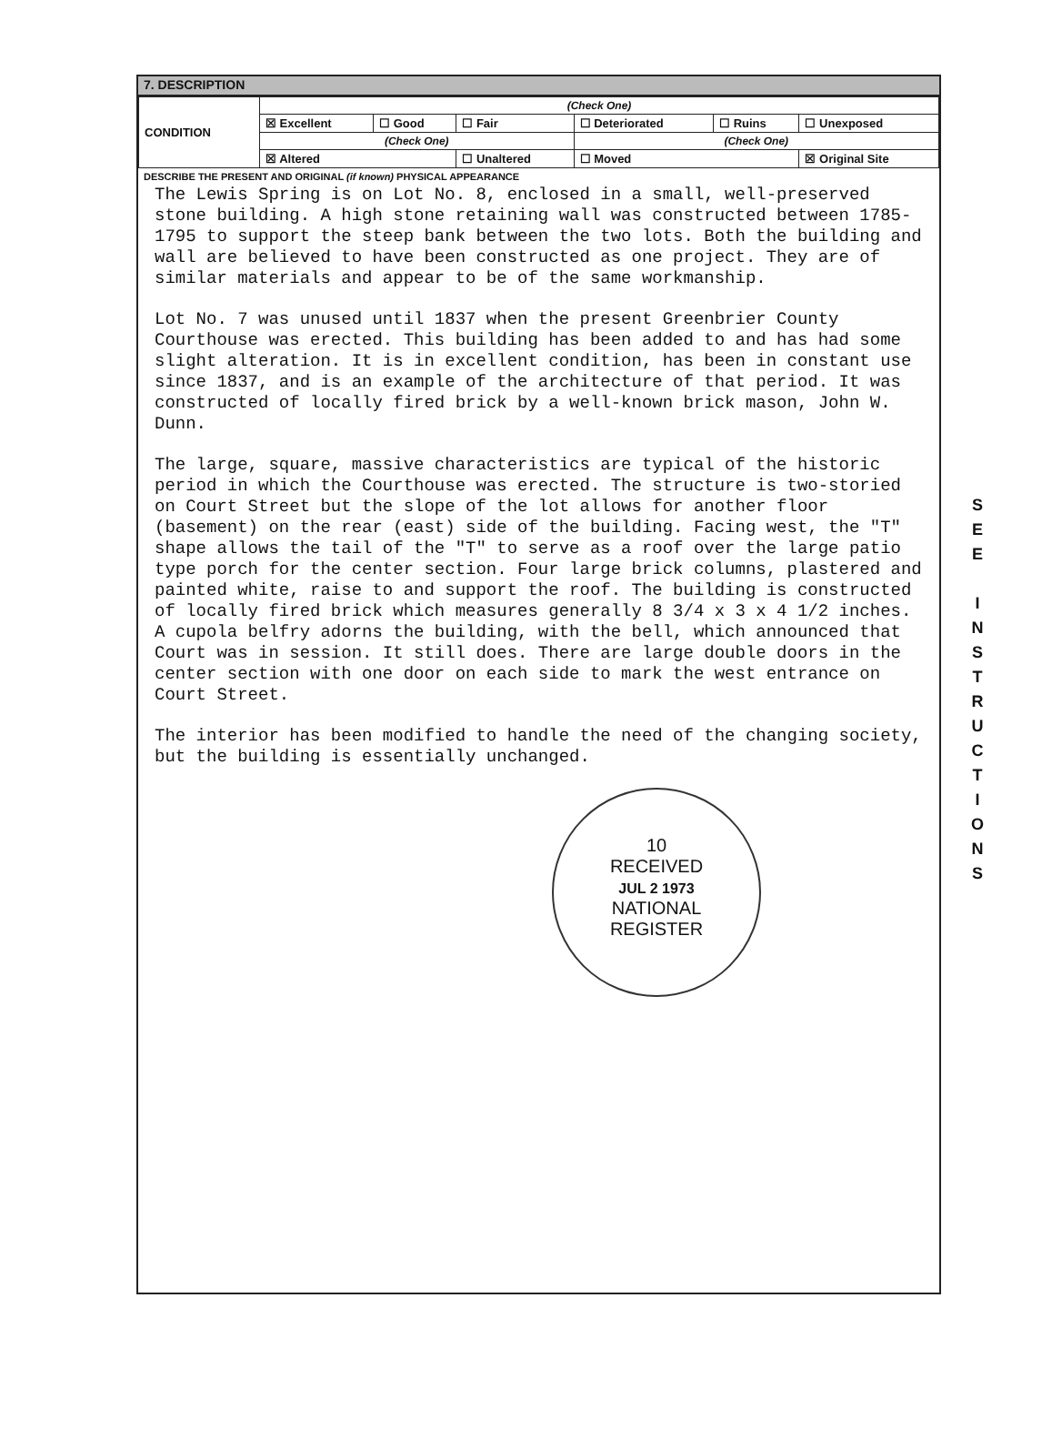7. DESCRIPTION
| CONDITION | (Check One) | | | | | |
| | ☒ Excellent | ☐ Good | ☐ Fair | ☐ Deteriorated | ☐ Ruins | ☐ Unexposed |
| | (Check One) | | | (Check One) | | |
| | ☒ Altered | | ☐ Unaltered | ☐ Moved | | ☒ Original Site |
DESCRIBE THE PRESENT AND ORIGINAL (if known) PHYSICAL APPEARANCE
The Lewis Spring is on Lot No. 8, enclosed in a small, well-preserved stone building. A high stone retaining wall was constructed between 1785-1795 to support the steep bank between the two lots. Both the building and wall are believed to have been constructed as one project. They are of similar materials and appear to be of the same workmanship.
Lot No. 7 was unused until 1837 when the present Greenbrier County Courthouse was erected. This building has been added to and has had some slight alteration. It is in excellent condition, has been in constant use since 1837, and is an example of the architecture of that period. It was constructed of locally fired brick by a well-known brick mason, John W. Dunn.
The large, square, massive characteristics are typical of the historic period in which the Courthouse was erected. The structure is two-storied on Court Street but the slope of the lot allows for another floor (basement) on the rear (east) side of the building. Facing west, the "T" shape allows the tail of the "T" to serve as a roof over the large patio type porch for the center section. Four large brick columns, plastered and painted white, raise to and support the roof. The building is constructed of locally fired brick which measures generally 8 3/4 x 3 x 4 1/2 inches. A cupola belfry adorns the building, with the bell, which announced that Court was in session. It still does. There are large double doors in the center section with one door on each side to mark the west entrance on Court Street.
The interior has been modified to handle the need of the changing society, but the building is essentially unchanged.
10
RECEIVED
JUL 2 1973
NATIONAL
REGISTER
S
E
E
I
N
S
T
R
U
C
T
I
O
N
S